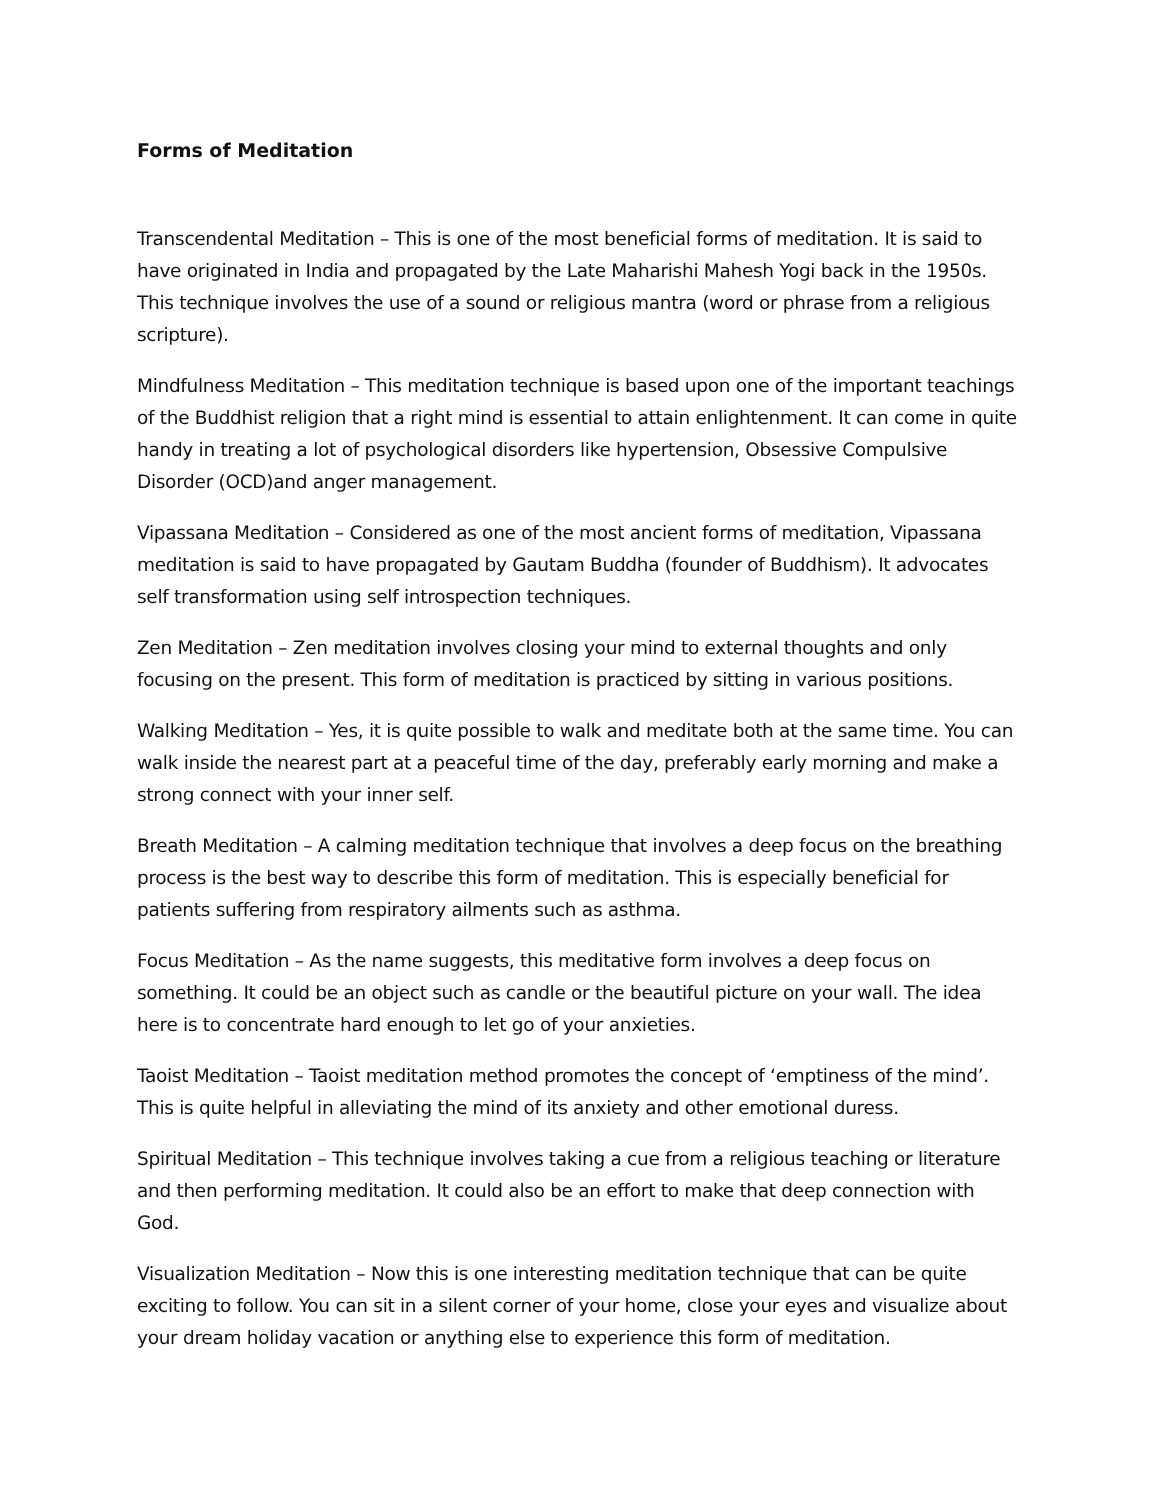Forms of Meditation
Transcendental Meditation – This is one of the most beneficial forms of meditation. It is said to have originated in India and propagated by the Late Maharishi Mahesh Yogi back in the 1950s. This technique involves the use of a sound or religious mantra (word or phrase from a religious scripture).
Mindfulness Meditation – This meditation technique is based upon one of the important teachings of the Buddhist religion that a right mind is essential to attain enlightenment. It can come in quite handy in treating a lot of psychological disorders like hypertension, Obsessive Compulsive Disorder (OCD)and anger management.
Vipassana Meditation – Considered as one of the most ancient forms of meditation, Vipassana meditation is said to have propagated by Gautam Buddha (founder of Buddhism). It advocates self transformation using self introspection techniques.
Zen Meditation – Zen meditation involves closing your mind to external thoughts and only focusing on the present. This form of meditation is practiced by sitting in various positions.
Walking Meditation – Yes, it is quite possible to walk and meditate both at the same time. You can walk inside the nearest part at a peaceful time of the day, preferably early morning and make a strong connect with your inner self.
Breath Meditation – A calming meditation technique that involves a deep focus on the breathing process is the best way to describe this form of meditation. This is especially beneficial for patients suffering from respiratory ailments such as asthma.
Focus Meditation – As the name suggests, this meditative form involves a deep focus on something. It could be an object such as candle or the beautiful picture on your wall. The idea here is to concentrate hard enough to let go of your anxieties.
Taoist Meditation – Taoist meditation method promotes the concept of ‘emptiness of the mind’. This is quite helpful in alleviating the mind of its anxiety and other emotional duress.
Spiritual Meditation – This technique involves taking a cue from a religious teaching or literature and then performing meditation. It could also be an effort to make that deep connection with God.
Visualization Meditation – Now this is one interesting meditation technique that can be quite exciting to follow. You can sit in a silent corner of your home, close your eyes and visualize about your dream holiday vacation or anything else to experience this form of meditation.